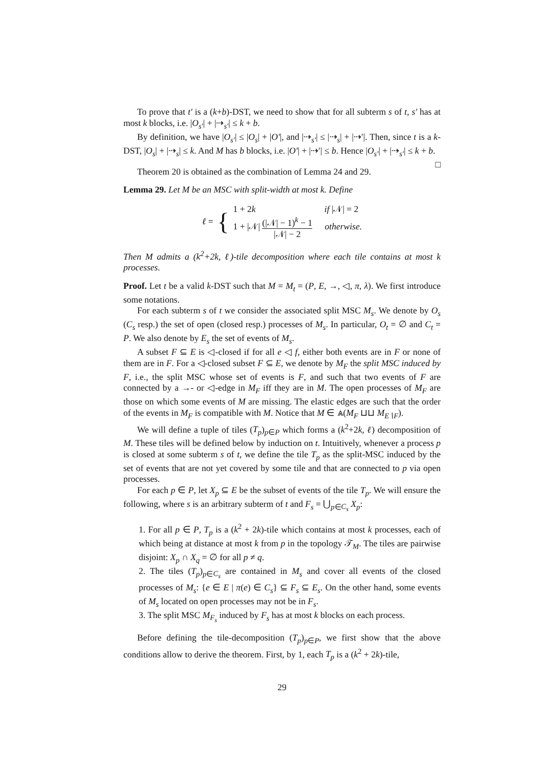To prove that t′ is a (k+b)-DST, we need to show that for all subterm s of t, s′ has at most k blocks, i.e. |O<sub>s′</sub>| + |⇢<sub>s′</sub>| ≤ k + b.
By definition, we have |O<sub>s′</sub>| ≤ |O<sub>s</sub>| + |O′|, and |⇢<sub>s′</sub>| ≤ |⇢<sub>s</sub>| + |⇢′|. Then, since t is a k-DST, |O<sub>s</sub>| + |⇢<sub>s</sub>| ≤ k. And M has b blocks, i.e. |O′| + |⇢′| ≤ b. Hence |O<sub>s′</sub>| + |⇢<sub>s′</sub>| ≤ k + b. □
Theorem 20 is obtained as the combination of Lemma 24 and 29.
Lemma 29. Let M be an MSC with split-width at most k. Define
ℓ = {
1 + 2k if |𝒩| = 2
1 + |𝒩| (|𝒩| − 1)<sup>k</sup> − 1 |𝒩| − 2 otherwise.
Then M admits a (k<sup>2</sup>+2k, ℓ)-tile decomposition where each tile contains at most k processes.
Proof. Let t be a valid k-DST such that M = M<sub>t</sub> = (P, E, →, ◁, π, λ). We first introduce some notations.
For each subterm s of t we consider the associated split MSC M<sub>s</sub>. We denote by O<sub>s</sub> (C<sub>s</sub> resp.) the set of open (closed resp.) processes of M<sub>s</sub>. In particular, O<sub>t</sub> = ∅ and C<sub>t</sub> = P. We also denote by E<sub>s</sub> the set of events of M<sub>s</sub>.
A subset F ⊆ E is ◁-closed if for all e ◁ f, either both events are in F or none of them are in F. For a ◁-closed subset F ⊆ E, we denote by M<sub>F</sub> the split MSC induced by F, i.e., the split MSC whose set of events is F, and such that two events of F are connected by a →- or ◁-edge in M<sub>F</sub> iff they are in M. The open processes of M<sub>F</sub> are those on which some events of M are missing. The elastic edges are such that the order of the events in M<sub>F</sub> is compatible with M. Notice that M ∈ ⩓(M<sub>F</sub> ⊔⊔ M<sub>E∖F</sub>).
We will define a tuple of tiles (T<sub>p</sub>)<sub>p∈P</sub> which forms a (k<sup>2</sup>+2k, ℓ) decomposition of M. These tiles will be defined below by induction on t. Intuitively, whenever a process p is closed at some subterm s of t, we define the tile T<sub>p</sub> as the split-MSC induced by the set of events that are not yet covered by some tile and that are connected to p via open processes.
For each p ∈ P, let X<sub>p</sub> ⊆ E be the subset of events of the tile T<sub>p</sub>. We will ensure the following, where s is an arbitrary subterm of t and F<sub>s</sub> = ⋃<sub>p∈C<sub>s</sub></sub> X<sub>p</sub>:
1. For all p ∈ P, T<sub>p</sub> is a (k<sup>2</sup> + 2k)-tile which contains at most k processes, each of which being at distance at most k from p in the topology 𝒯<sub>M</sub>. The tiles are pairwise disjoint: X<sub>p</sub> ∩ X<sub>q</sub> = ∅ for all p ≠ q.
2. The tiles (T<sub>p</sub>)<sub>p∈C<sub>s</sub></sub> are contained in M<sub>s</sub> and cover all events of the closed processes of M<sub>s</sub>: {e ∈ E | π(e) ∈ C<sub>s</sub>} ⊆ F<sub>s</sub> ⊆ E<sub>s</sub>. On the other hand, some events of M<sub>s</sub> located on open processes may not be in F<sub>s</sub>.
3. The split MSC M<sub>F<sub>s</sub></sub> induced by F<sub>s</sub> has at most k blocks on each process.
Before defining the tile-decomposition (T<sub>p</sub>)<sub>p∈P</sub>, we first show that the above conditions allow to derive the theorem. First, by 1, each T<sub>p</sub> is a (k<sup>2</sup> + 2k)-tile,
29